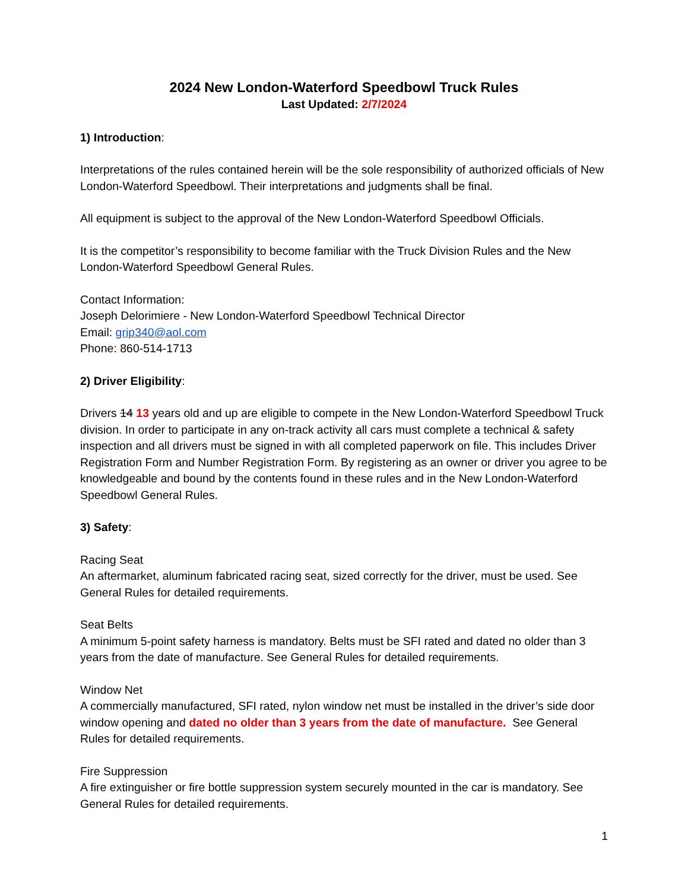2024 New London-Waterford Speedbowl Truck Rules
Last Updated: 2/7/2024
1) Introduction:
Interpretations of the rules contained herein will be the sole responsibility of authorized officials of New London-Waterford Speedbowl. Their interpretations and judgments shall be final.
All equipment is subject to the approval of the New London-Waterford Speedbowl Officials.
It is the competitor’s responsibility to become familiar with the Truck Division Rules and the New London-Waterford Speedbowl General Rules.
Contact Information:
Joseph Delorimiere - New London-Waterford Speedbowl Technical Director
Email: grip340@aol.com
Phone: 860-514-1713
2) Driver Eligibility:
Drivers 14 13 years old and up are eligible to compete in the New London-Waterford Speedbowl Truck division. In order to participate in any on-track activity all cars must complete a technical & safety inspection and all drivers must be signed in with all completed paperwork on file. This includes Driver Registration Form and Number Registration Form. By registering as an owner or driver you agree to be knowledgeable and bound by the contents found in these rules and in the New London-Waterford Speedbowl General Rules.
3) Safety:
Racing Seat
An aftermarket, aluminum fabricated racing seat, sized correctly for the driver, must be used. See General Rules for detailed requirements.
Seat Belts
A minimum 5-point safety harness is mandatory. Belts must be SFI rated and dated no older than 3 years from the date of manufacture. See General Rules for detailed requirements.
Window Net
A commercially manufactured, SFI rated, nylon window net must be installed in the driver’s side door window opening and dated no older than 3 years from the date of manufacture. See General Rules for detailed requirements.
Fire Suppression
A fire extinguisher or fire bottle suppression system securely mounted in the car is mandatory. See General Rules for detailed requirements.
1